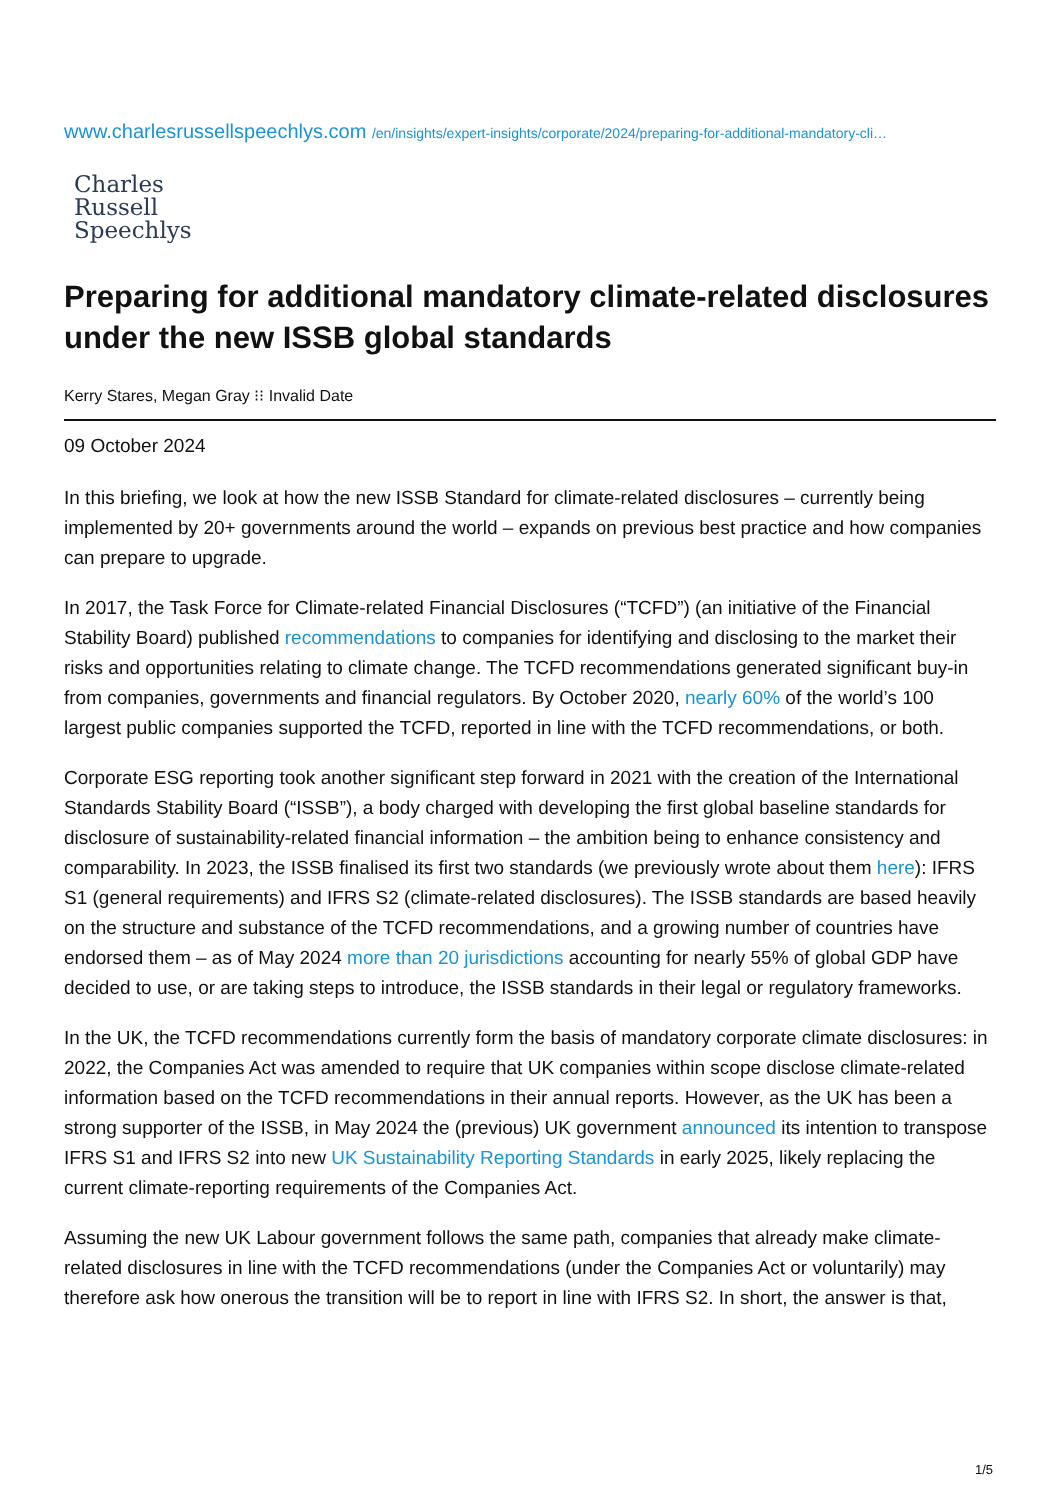www.charlesrussellspeechlys.com /en/insights/expert-insights/corporate/2024/preparing-for-additional-mandatory-cli…
Charles
Russell
Speechlys
Preparing for additional mandatory climate-related disclosures under the new ISSB global standards
Kerry Stares, Megan Gray ⁝⁝ Invalid Date
09 October 2024
In this briefing, we look at how the new ISSB Standard for climate-related disclosures – currently being implemented by 20+ governments around the world – expands on previous best practice and how companies can prepare to upgrade.
In 2017, the Task Force for Climate-related Financial Disclosures (“TCFD”) (an initiative of the Financial Stability Board) published recommendations to companies for identifying and disclosing to the market their risks and opportunities relating to climate change. The TCFD recommendations generated significant buy-in from companies, governments and financial regulators. By October 2020, nearly 60% of the world’s 100 largest public companies supported the TCFD, reported in line with the TCFD recommendations, or both.
Corporate ESG reporting took another significant step forward in 2021 with the creation of the International Standards Stability Board (“ISSB”), a body charged with developing the first global baseline standards for disclosure of sustainability-related financial information – the ambition being to enhance consistency and comparability. In 2023, the ISSB finalised its first two standards (we previously wrote about them here): IFRS S1 (general requirements) and IFRS S2 (climate-related disclosures). The ISSB standards are based heavily on the structure and substance of the TCFD recommendations, and a growing number of countries have endorsed them – as of May 2024 more than 20 jurisdictions accounting for nearly 55% of global GDP have decided to use, or are taking steps to introduce, the ISSB standards in their legal or regulatory frameworks.
In the UK, the TCFD recommendations currently form the basis of mandatory corporate climate disclosures: in 2022, the Companies Act was amended to require that UK companies within scope disclose climate-related information based on the TCFD recommendations in their annual reports. However, as the UK has been a strong supporter of the ISSB, in May 2024 the (previous) UK government announced its intention to transpose IFRS S1 and IFRS S2 into new UK Sustainability Reporting Standards in early 2025, likely replacing the current climate-reporting requirements of the Companies Act.
Assuming the new UK Labour government follows the same path, companies that already make climate-related disclosures in line with the TCFD recommendations (under the Companies Act or voluntarily) may therefore ask how onerous the transition will be to report in line with IFRS S2. In short, the answer is that,
1/5